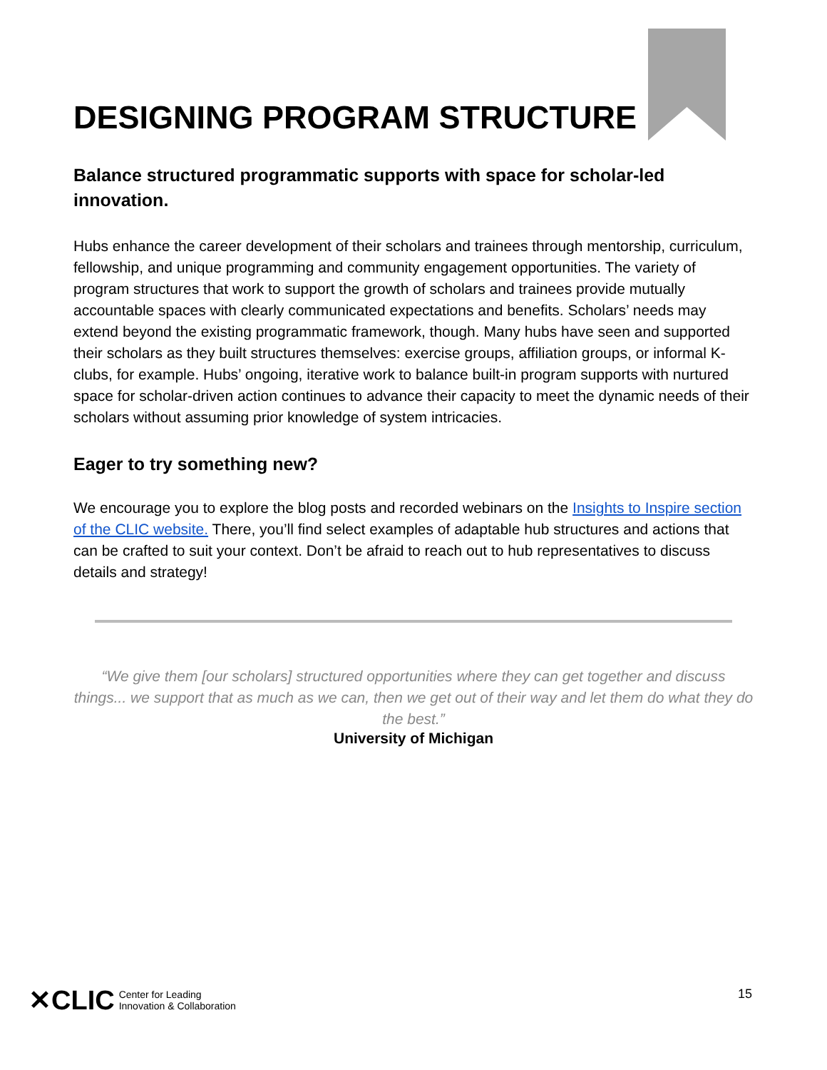DESIGNING PROGRAM STRUCTURE
Balance structured programmatic supports with space for scholar-led innovation.
Hubs enhance the career development of their scholars and trainees through mentorship, curriculum, fellowship, and unique programming and community engagement opportunities. The variety of program structures that work to support the growth of scholars and trainees provide mutually accountable spaces with clearly communicated expectations and benefits. Scholars’ needs may extend beyond the existing programmatic framework, though. Many hubs have seen and supported their scholars as they built structures themselves: exercise groups, affiliation groups, or informal K-clubs, for example. Hubs’ ongoing, iterative work to balance built-in program supports with nurtured space for scholar-driven action continues to advance their capacity to meet the dynamic needs of their scholars without assuming prior knowledge of system intricacies.
Eager to try something new?
We encourage you to explore the blog posts and recorded webinars on the Insights to Inspire section of the CLIC website. There, you’ll find select examples of adaptable hub structures and actions that can be crafted to suit your context. Don’t be afraid to reach out to hub representatives to discuss details and strategy!
“We give them [our scholars] structured opportunities where they can get together and discuss things... we support that as much as we can, then we get out of their way and let them do what they do the best.”
University of Michigan
✕CLIC Center for Leading
Innovation & Collaboration
15